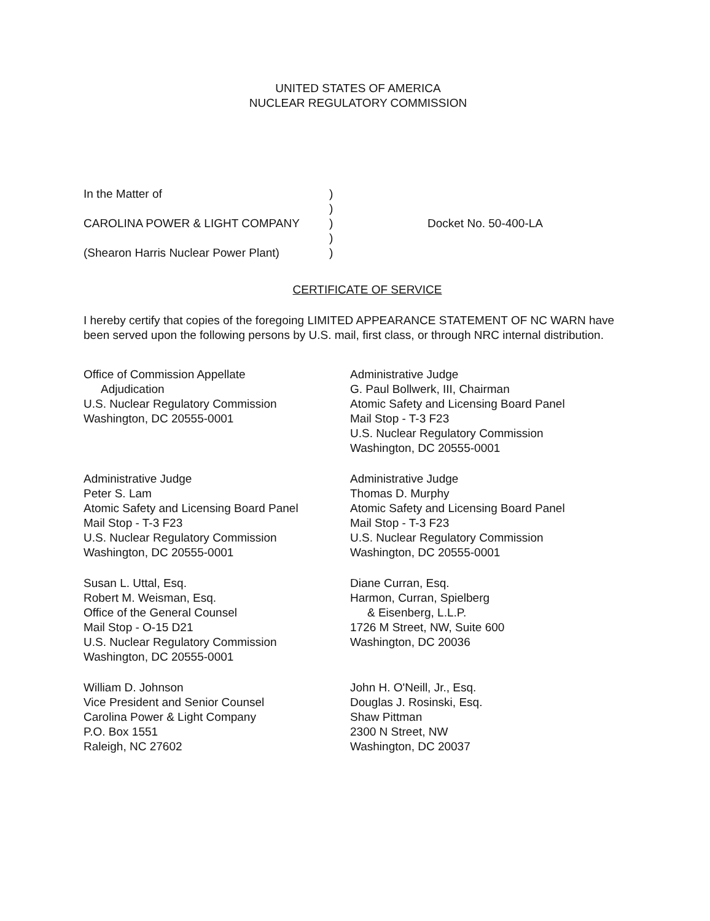UNITED STATES OF AMERICA
NUCLEAR REGULATORY COMMISSION
In the Matter of
CAROLINA POWER & LIGHT COMPANY
(Shearon Harris Nuclear Power Plant)
)
)
)
)
)
Docket No. 50-400-LA
CERTIFICATE OF SERVICE
I hereby certify that copies of the foregoing LIMITED APPEARANCE STATEMENT OF NC WARN have been served upon the following persons by U.S. mail, first class, or through NRC internal distribution.
Office of Commission Appellate
Adjudication
U.S. Nuclear Regulatory Commission
Washington, DC 20555-0001
Administrative Judge
G. Paul Bollwerk, III, Chairman
Atomic Safety and Licensing Board Panel
Mail Stop - T-3 F23
U.S. Nuclear Regulatory Commission
Washington, DC 20555-0001
Administrative Judge
Peter S. Lam
Atomic Safety and Licensing Board Panel
Mail Stop - T-3 F23
U.S. Nuclear Regulatory Commission
Washington, DC 20555-0001
Administrative Judge
Thomas D. Murphy
Atomic Safety and Licensing Board Panel
Mail Stop - T-3 F23
U.S. Nuclear Regulatory Commission
Washington, DC 20555-0001
Susan L. Uttal, Esq.
Robert M. Weisman, Esq.
Office of the General Counsel
Mail Stop - O-15 D21
U.S. Nuclear Regulatory Commission
Washington, DC 20555-0001
Diane Curran, Esq.
Harmon, Curran, Spielberg
& Eisenberg, L.L.P.
1726 M Street, NW, Suite 600
Washington, DC 20036
William D. Johnson
Vice President and Senior Counsel
Carolina Power & Light Company
P.O. Box 1551
Raleigh, NC 27602
John H. O'Neill, Jr., Esq.
Douglas J. Rosinski, Esq.
Shaw Pittman
2300 N Street, NW
Washington, DC 20037